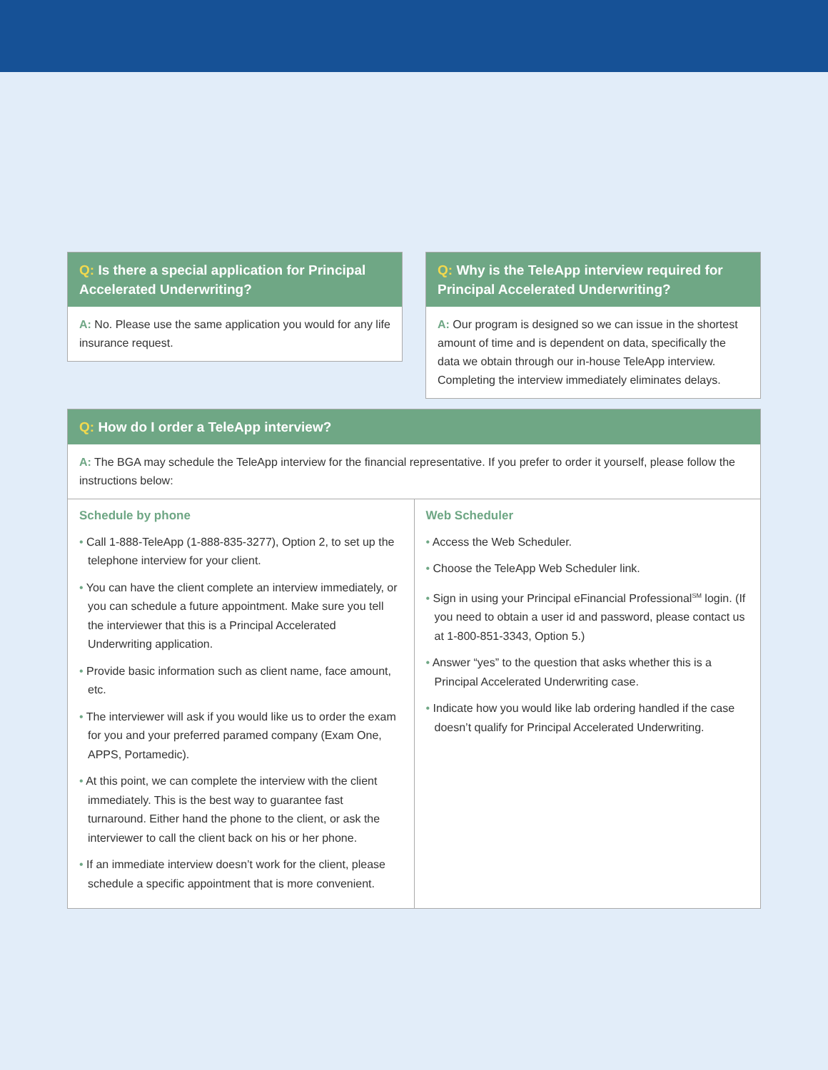Q: Is there a special application for Principal Accelerated Underwriting?
A: No. Please use the same application you would for any life insurance request.
Q: Why is the TeleApp interview required for Principal Accelerated Underwriting?
A: Our program is designed so we can issue in the shortest amount of time and is dependent on data, specifically the data we obtain through our in-house TeleApp interview. Completing the interview immediately eliminates delays.
Q: How do I order a TeleApp interview?
A: The BGA may schedule the TeleApp interview for the financial representative. If you prefer to order it yourself, please follow the instructions below:
Schedule by phone
• Call 1-888-TeleApp (1-888-835-3277), Option 2, to set up the telephone interview for your client.
• You can have the client complete an interview immediately, or you can schedule a future appointment. Make sure you tell the interviewer that this is a Principal Accelerated Underwriting application.
• Provide basic information such as client name, face amount, etc.
• The interviewer will ask if you would like us to order the exam for you and your preferred paramed company (Exam One, APPS, Portamedic).
• At this point, we can complete the interview with the client immediately. This is the best way to guarantee fast turnaround. Either hand the phone to the client, or ask the interviewer to call the client back on his or her phone.
• If an immediate interview doesn’t work for the client, please schedule a specific appointment that is more convenient.
Web Scheduler
• Access the Web Scheduler.
• Choose the TeleApp Web Scheduler link.
• Sign in using your Principal eFinancial Professional<sup>SM</sup> login. (If you need to obtain a user id and password, please contact us at 1-800-851-3343, Option 5.)
• Answer “yes” to the question that asks whether this is a Principal Accelerated Underwriting case.
• Indicate how you would like lab ordering handled if the case doesn’t qualify for Principal Accelerated Underwriting.